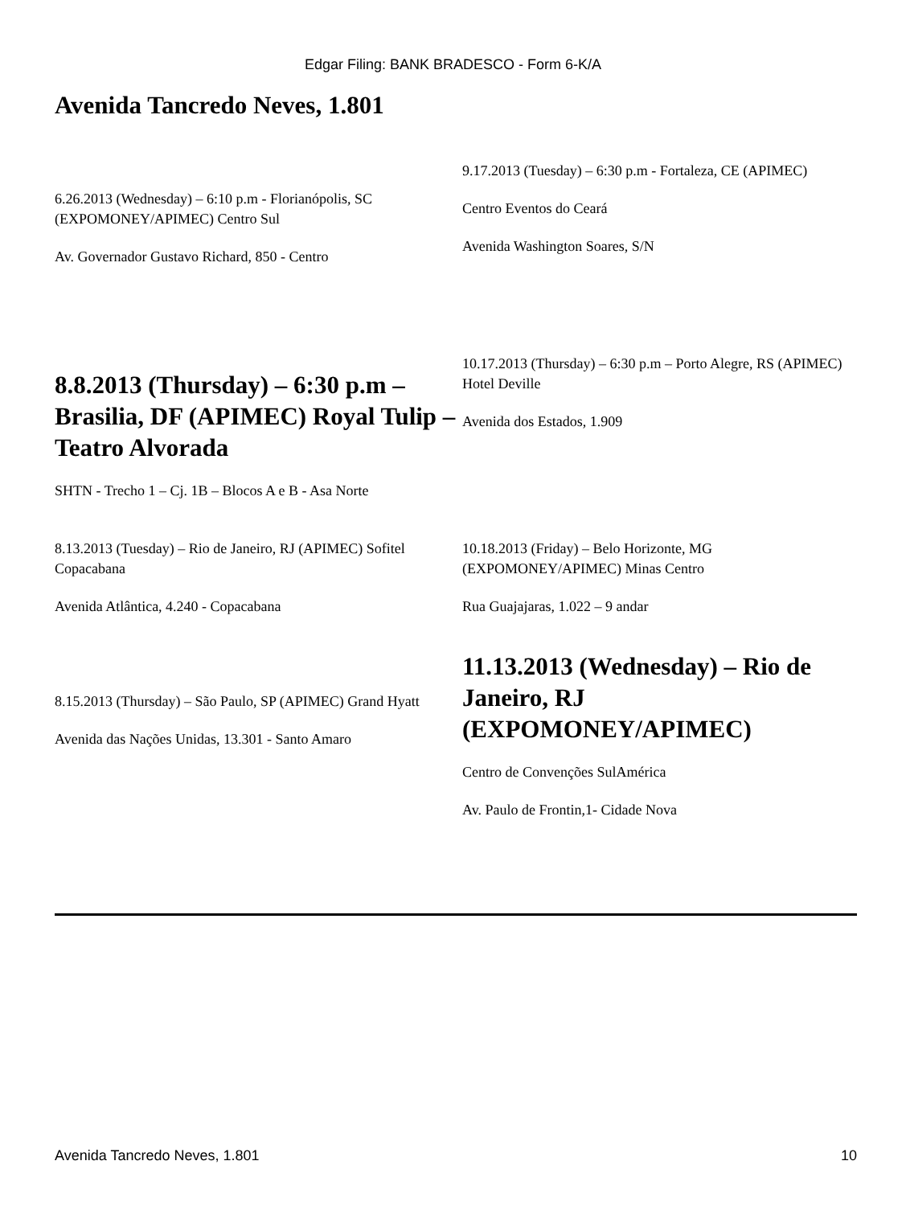Edgar Filing: BANK BRADESCO - Form 6-K/A
Avenida Tancredo Neves, 1.801
| 6.26.2013 (Wednesday) – 6:10 p.m - Florianópolis, SC (EXPOMONEY/APIMEC) Centro Sul Av. Governador Gustavo Richard, 850 - Centro | 9.17.2013 (Tuesday) – 6:30 p.m - Fortaleza, CE (APIMEC) Centro Eventos do Ceará Avenida Washington Soares, S/N |
| 8.8.2013 (Thursday) – 6:30 p.m – Brasilia, DF (APIMEC) Royal Tulip – Teatro Alvorada SHTN - Trecho 1 – Cj. 1B – Blocos A e B - Asa Norte | 10.17.2013 (Thursday) – 6:30 p.m – Porto Alegre, RS (APIMEC) Hotel Deville Avenida dos Estados, 1.909 |
| 8.13.2013 (Tuesday) – Rio de Janeiro, RJ (APIMEC) Sofitel Copacabana Avenida Atlântica, 4.240 - Copacabana | 10.18.2013 (Friday) – Belo Horizonte, MG (EXPOMONEY/APIMEC) Minas Centro Rua Guajajaras, 1.022 – 9 andar |
| 8.15.2013 (Thursday) – São Paulo, SP (APIMEC) Grand Hyatt Avenida das Nações Unidas, 13.301 - Santo Amaro | 11.13.2013 (Wednesday) – Rio de Janeiro, RJ (EXPOMONEY/APIMEC) Centro de Convenções SulAmérica Av. Paulo de Frontin,1- Cidade Nova |
Avenida Tancredo Neves, 1.801 10